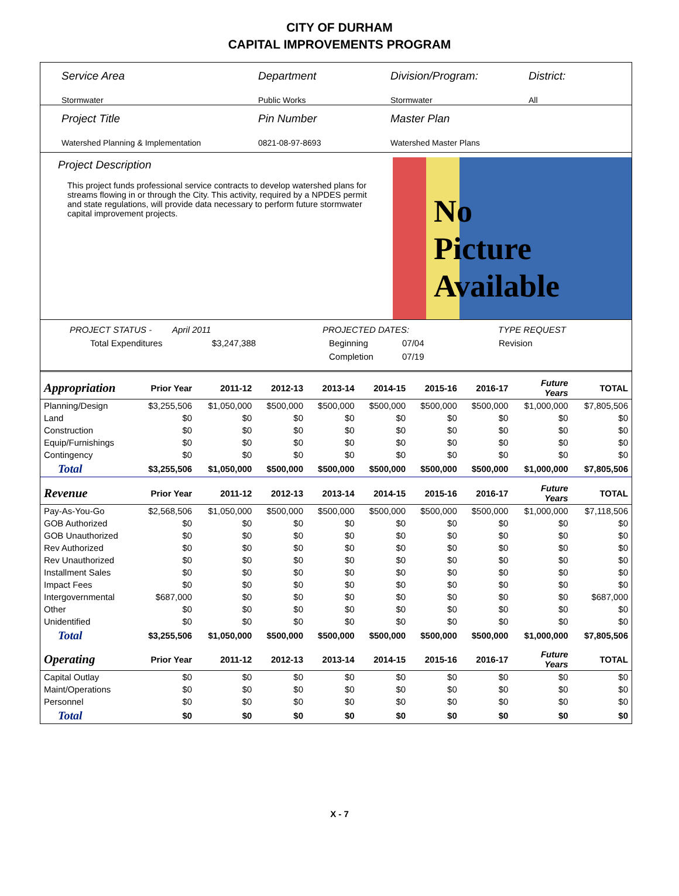CITY OF DURHAM
CAPITAL IMPROVEMENTS PROGRAM
Service Area
Stormwater
Department
Public Works
Division/Program:
Stormwater
District:
All
Project Title
Watershed Planning & Implementation
Pin Number
0821-08-97-8693
Master Plan
Watershed Master Plans
Project Description
This project funds professional service contracts to develop watershed plans for streams flowing in or through the City. This activity, required by a NPDES permit and state regulations, will provide data necessary to perform future stormwater capital improvement projects.
No
Picture
Available
PROJECT STATUS - April 2011 PROJECTED DATES: TYPE REQUEST
Total Expenditures $3,247,388 Beginning 07/04 Revision
Completion 07/19
| Appropriation | Prior Year | 2011-12 | 2012-13 | 2013-14 | 2014-15 | 2015-16 | 2016-17 | Future Years | TOTAL |
| --- | --- | --- | --- | --- | --- | --- | --- | --- | --- |
| Planning/Design | $3,255,506 | $1,050,000 | $500,000 | $500,000 | $500,000 | $500,000 | $500,000 | $1,000,000 | $7,805,506 |
| Land | $0 | $0 | $0 | $0 | $0 | $0 | $0 | $0 | $0 |
| Construction | $0 | $0 | $0 | $0 | $0 | $0 | $0 | $0 | $0 |
| Equip/Furnishings | $0 | $0 | $0 | $0 | $0 | $0 | $0 | $0 | $0 |
| Contingency | $0 | $0 | $0 | $0 | $0 | $0 | $0 | $0 | $0 |
| Total | $3,255,506 | $1,050,000 | $500,000 | $500,000 | $500,000 | $500,000 | $500,000 | $1,000,000 | $7,805,506 |
| Revenue | Prior Year | 2011-12 | 2012-13 | 2013-14 | 2014-15 | 2015-16 | 2016-17 | Future Years | TOTAL |
| Pay-As-You-Go | $2,568,506 | $1,050,000 | $500,000 | $500,000 | $500,000 | $500,000 | $500,000 | $1,000,000 | $7,118,506 |
| GOB Authorized | $0 | $0 | $0 | $0 | $0 | $0 | $0 | $0 | $0 |
| GOB Unauthorized | $0 | $0 | $0 | $0 | $0 | $0 | $0 | $0 | $0 |
| Rev Authorized | $0 | $0 | $0 | $0 | $0 | $0 | $0 | $0 | $0 |
| Rev Unauthorized | $0 | $0 | $0 | $0 | $0 | $0 | $0 | $0 | $0 |
| Installment Sales | $0 | $0 | $0 | $0 | $0 | $0 | $0 | $0 | $0 |
| Impact Fees | $0 | $0 | $0 | $0 | $0 | $0 | $0 | $0 | $0 |
| Intergovernmental | $687,000 | $0 | $0 | $0 | $0 | $0 | $0 | $0 | $687,000 |
| Other | $0 | $0 | $0 | $0 | $0 | $0 | $0 | $0 | $0 |
| Unidentified | $0 | $0 | $0 | $0 | $0 | $0 | $0 | $0 | $0 |
| Total | $3,255,506 | $1,050,000 | $500,000 | $500,000 | $500,000 | $500,000 | $500,000 | $1,000,000 | $7,805,506 |
| Operating | Prior Year | 2011-12 | 2012-13 | 2013-14 | 2014-15 | 2015-16 | 2016-17 | Future Years | TOTAL |
| Capital Outlay | $0 | $0 | $0 | $0 | $0 | $0 | $0 | $0 | $0 |
| Maint/Operations | $0 | $0 | $0 | $0 | $0 | $0 | $0 | $0 | $0 |
| Personnel | $0 | $0 | $0 | $0 | $0 | $0 | $0 | $0 | $0 |
| Total | $0 | $0 | $0 | $0 | $0 | $0 | $0 | $0 | $0 |
X - 7